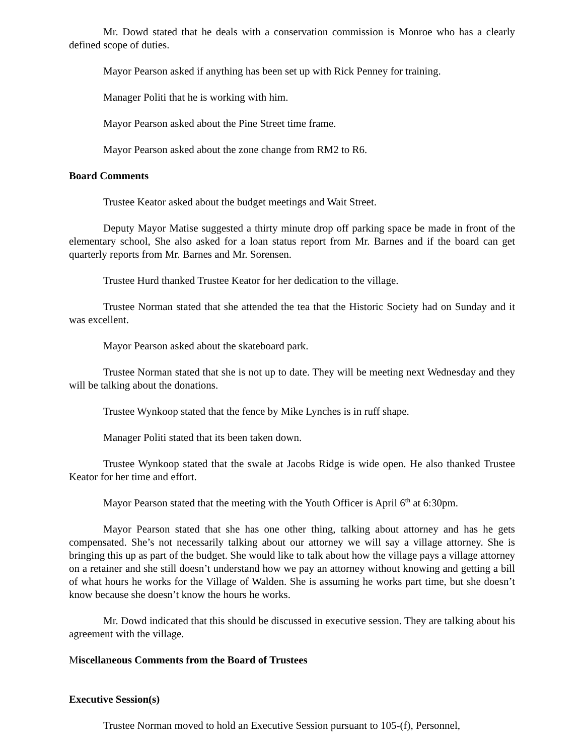Mr. Dowd stated that he deals with a conservation commission is Monroe who has a clearly defined scope of duties.
Mayor Pearson asked if anything has been set up with Rick Penney for training.
Manager Politi that he is working with him.
Mayor Pearson asked about the Pine Street time frame.
Mayor Pearson asked about the zone change from RM2 to R6.
Board Comments
Trustee Keator asked about the budget meetings and Wait Street.
Deputy Mayor Matise suggested a thirty minute drop off parking space be made in front of the elementary school, She also asked for a loan status report from Mr. Barnes and if the board can get quarterly reports from Mr. Barnes and Mr. Sorensen.
Trustee Hurd thanked Trustee Keator for her dedication to the village.
Trustee Norman stated that she attended the tea that the Historic Society had on Sunday and it was excellent.
Mayor Pearson asked about the skateboard park.
Trustee Norman stated that she is not up to date. They will be meeting next Wednesday and they will be talking about the donations.
Trustee Wynkoop stated that the fence by Mike Lynches is in ruff shape.
Manager Politi stated that its been taken down.
Trustee Wynkoop stated that the swale at Jacobs Ridge is wide open. He also thanked Trustee Keator for her time and effort.
Mayor Pearson stated that the meeting with the Youth Officer is April 6<sup>th</sup> at 6:30pm.
Mayor Pearson stated that she has one other thing, talking about attorney and has he gets compensated. She’s not necessarily talking about our attorney we will say a village attorney. She is bringing this up as part of the budget. She would like to talk about how the village pays a village attorney on a retainer and she still doesn’t understand how we pay an attorney without knowing and getting a bill of what hours he works for the Village of Walden. She is assuming he works part time, but she doesn’t know because she doesn’t know the hours he works.
Mr. Dowd indicated that this should be discussed in executive session. They are talking about his agreement with the village.
Miscellaneous Comments from the Board of Trustees
Executive Session(s)
Trustee Norman moved to hold an Executive Session pursuant to 105-(f), Personnel,